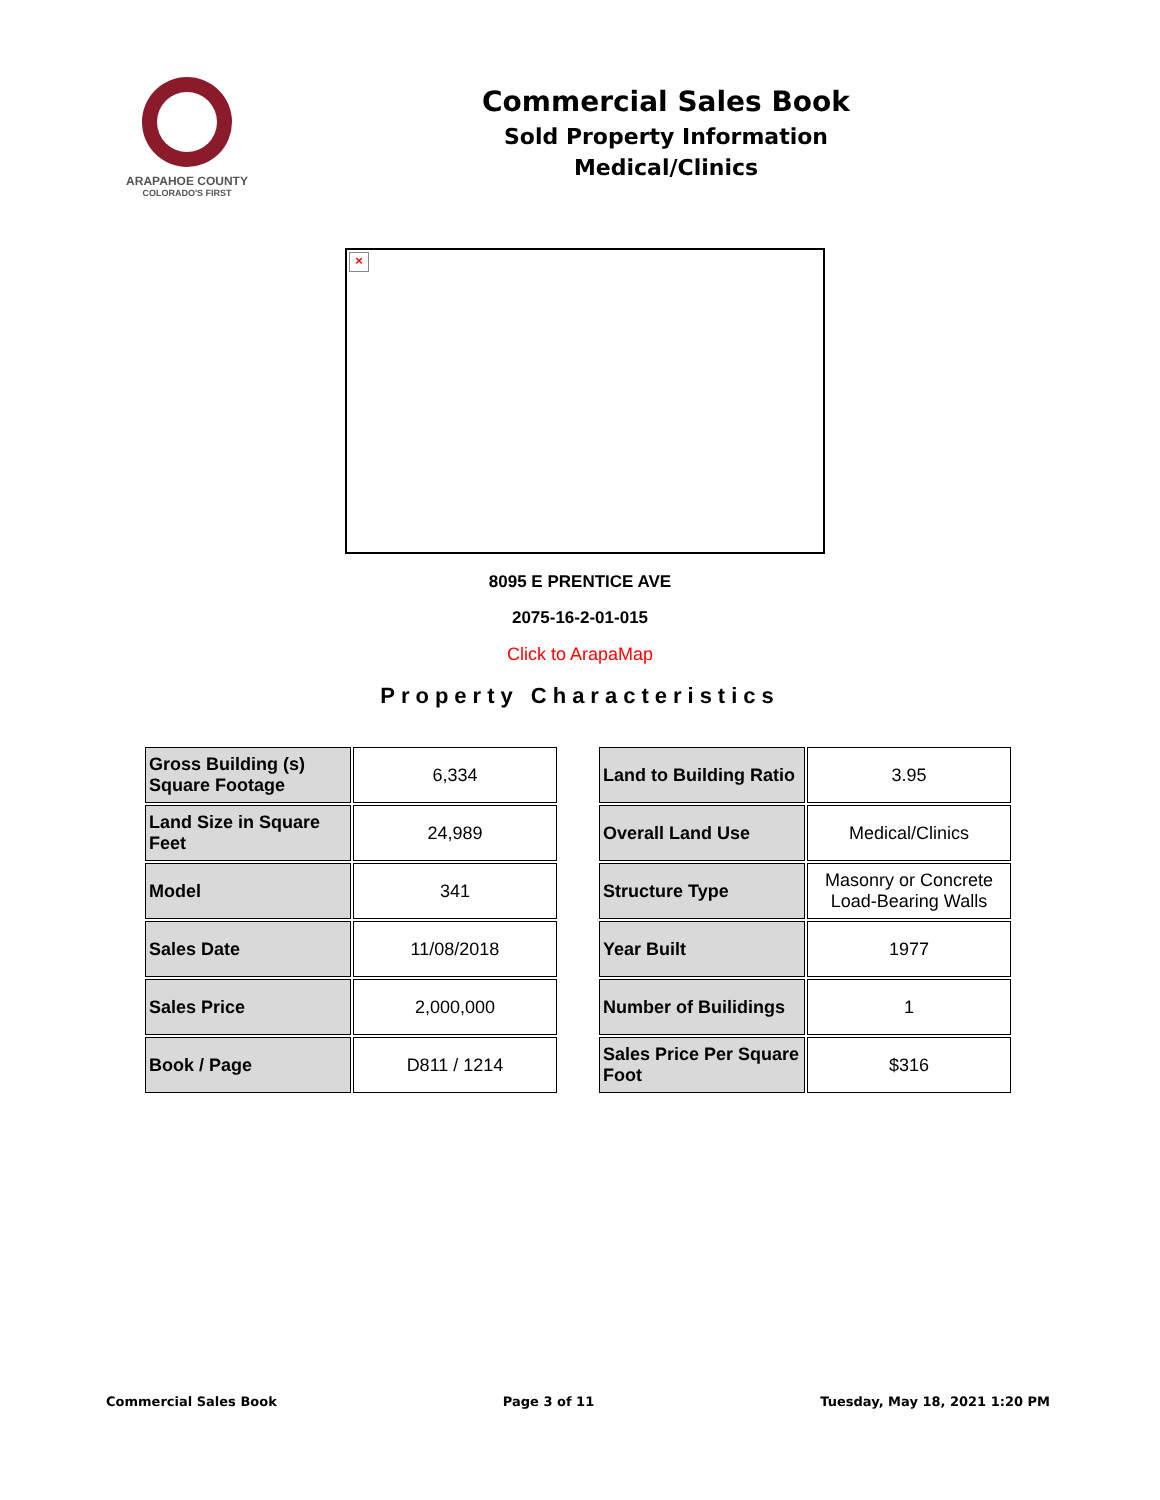ARAPAHOE COUNTY
COLORADO'S FIRST
Commercial Sales Book
Sold Property Information
Medical/Clinics
×
8095 E PRENTICE AVE
2075-16-2-01-015
Click to ArapaMap
Property Characteristics
| Gross Building (s) Square Footage | 6,334 |
| Land Size in Square Feet | 24,989 |
| Model | 341 |
| Sales Date | 11/08/2018 |
| Sales Price | 2,000,000 |
| Book / Page | D811 / 1214 |
| Land to Building Ratio | 3.95 |
| Overall Land Use | Medical/Clinics |
| Structure Type | Masonry or Concrete Load-Bearing Walls |
| Year Built | 1977 |
| Number of Builidings | 1 |
| Sales Price Per Square Foot | $316 |
Commercial Sales Book Page 3 of 11 Tuesday, May 18, 2021 1:20 PM